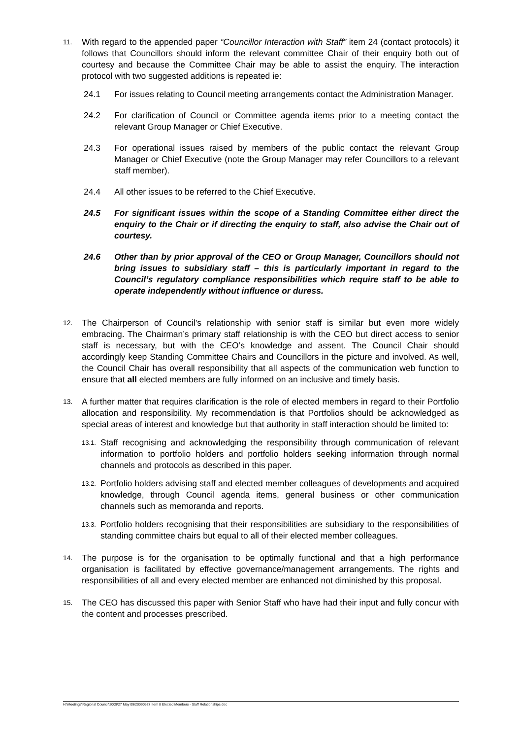11.
With regard to the appended paper “Councillor Interaction with Staff” item 24 (contact protocols) it follows that Councillors should inform the relevant committee Chair of their enquiry both out of courtesy and because the Committee Chair may be able to assist the enquiry. The interaction protocol with two suggested additions is repeated ie:
24.1 For issues relating to Council meeting arrangements contact the Administration Manager.
24.2 For clarification of Council or Committee agenda items prior to a meeting contact the relevant Group Manager or Chief Executive.
24.3 For operational issues raised by members of the public contact the relevant Group Manager or Chief Executive (note the Group Manager may refer Councillors to a relevant staff member).
24.4 All other issues to be referred to the Chief Executive.
24.5 For significant issues within the scope of a Standing Committee either direct the enquiry to the Chair or if directing the enquiry to staff, also advise the Chair out of courtesy.
24.6 Other than by prior approval of the CEO or Group Manager, Councillors should not bring issues to subsidiary staff – this is particularly important in regard to the Council’s regulatory compliance responsibilities which require staff to be able to operate independently without influence or duress.
12.
The Chairperson of Council’s relationship with senior staff is similar but even more widely embracing. The Chairman’s primary staff relationship is with the CEO but direct access to senior staff is necessary, but with the CEO’s knowledge and assent. The Council Chair should accordingly keep Standing Committee Chairs and Councillors in the picture and involved. As well, the Council Chair has overall responsibility that all aspects of the communication web function to ensure that all elected members are fully informed on an inclusive and timely basis.
13.
A further matter that requires clarification is the role of elected members in regard to their Portfolio allocation and responsibility. My recommendation is that Portfolios should be acknowledged as special areas of interest and knowledge but that authority in staff interaction should be limited to:
13.1.
Staff recognising and acknowledging the responsibility through communication of relevant information to portfolio holders and portfolio holders seeking information through normal channels and protocols as described in this paper.
13.2.
Portfolio holders advising staff and elected member colleagues of developments and acquired knowledge, through Council agenda items, general business or other communication channels such as memoranda and reports.
13.3.
Portfolio holders recognising that their responsibilities are subsidiary to the responsibilities of standing committee chairs but equal to all of their elected member colleagues.
14.
The purpose is for the organisation to be optimally functional and that a high performance organisation is facilitated by effective governance/management arrangements. The rights and responsibilities of all and every elected member are enhanced not diminished by this proposal.
15.
The CEO has discussed this paper with Senior Staff who have had their input and fully concur with the content and processes prescribed.
H:\Meetings\Regional Council\2009\27 May 09\20090527 Item 8 Elected Members - Staff Relationships.doc